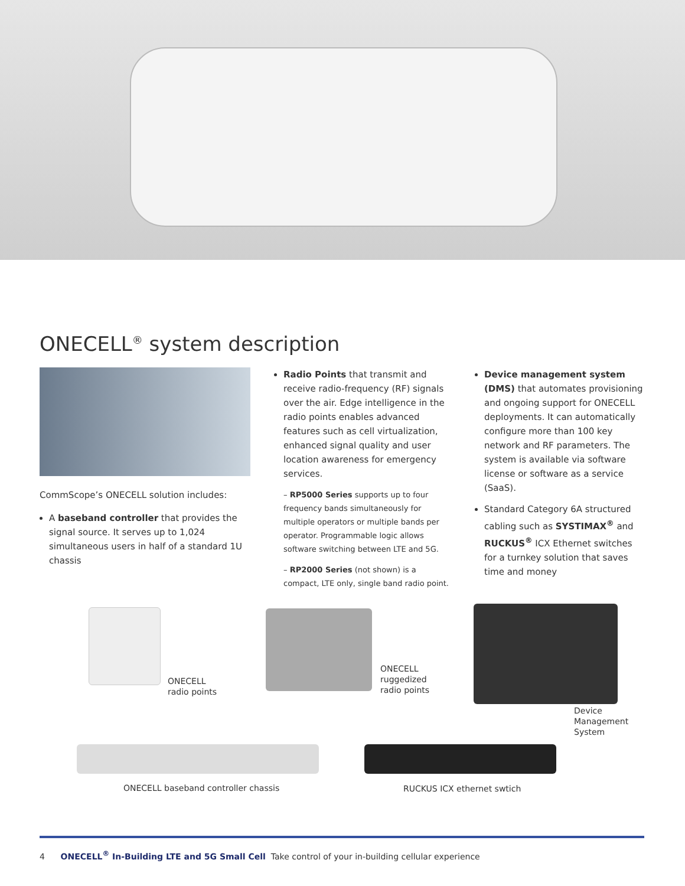ONECELL<sup>®</sup> system description
CommScope’s ONECELL solution includes:
A baseband controller that provides the signal source. It serves up to 1,024 simultaneous users in half of a standard 1U chassis
Radio Points that transmit and receive radio-frequency (RF) signals over the air. Edge intelligence in the radio points enables advanced features such as cell virtualization, enhanced signal quality and user location awareness for emergency services.
– RP5000 Series supports up to four frequency bands simultaneously for multiple operators or multiple bands per operator. Programmable logic allows software switching between LTE and 5G.
– RP2000 Series (not shown) is a compact, LTE only, single band radio point.
Device management system (DMS) that automates provisioning and ongoing support for ONECELL deployments. It can automatically configure more than 100 key network and RF parameters. The system is available via software license or software as a service (SaaS).
Standard Category 6A structured cabling such as SYSTIMAX<sup>®</sup> and RUCKUS<sup>®</sup> ICX Ethernet switches for a turnkey solution that saves time and money
ONECELL
radio points
ONECELL
ruggedized
radio points
Device
Management
System
ONECELL baseband controller chassis
RUCKUS ICX ethernet swtich
4 ONECELL<sup>®</sup> In-Building LTE and 5G Small Cell Take control of your in-building cellular experience